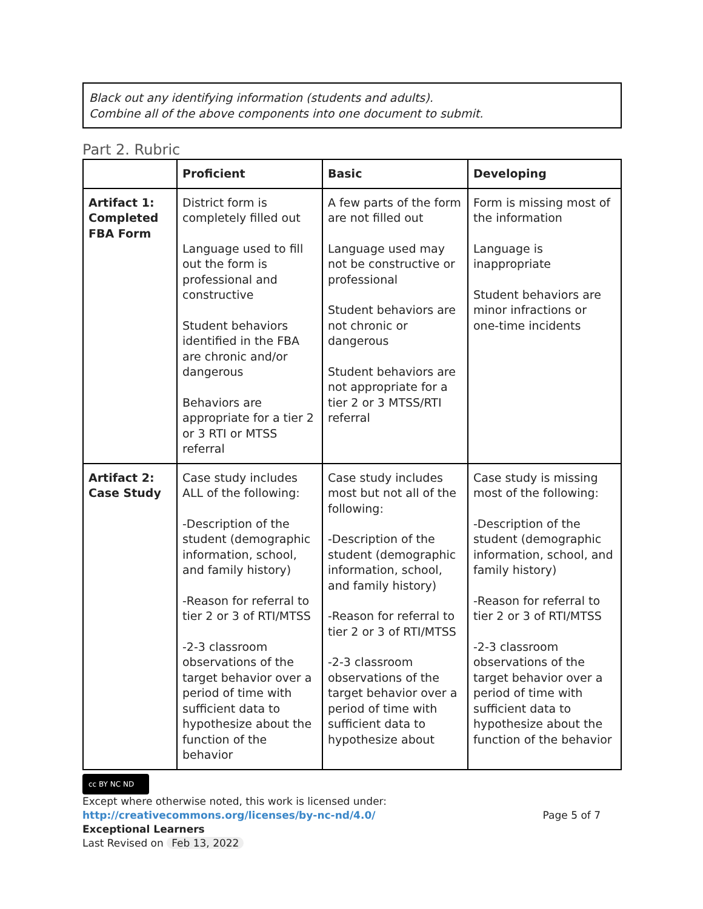Black out any identifying information (students and adults).
Combine all of the above components into one document to submit.
Part 2. Rubric
| | Proficient | Basic | Developing |
| --- | --- | --- | --- |
| Artifact 1: Completed FBA Form | District form is completely filled out Language used to fill out the form is professional and constructive Student behaviors identified in the FBA are chronic and/or dangerous Behaviors are appropriate for a tier 2 or 3 RTI or MTSS referral | A few parts of the form are not filled out Language used may not be constructive or professional Student behaviors are not chronic or dangerous Student behaviors are not appropriate for a tier 2 or 3 MTSS/RTI referral | Form is missing most of the information Language is inappropriate Student behaviors are minor infractions or one-time incidents |
| Artifact 2: Case Study | Case study includes ALL of the following: -Description of the student (demographic information, school, and family history) -Reason for referral to tier 2 or 3 of RTI/MTSS -2-3 classroom observations of the target behavior over a period of time with sufficient data to hypothesize about the function of the behavior | Case study includes most but not all of the following: -Description of the student (demographic information, school, and family history) -Reason for referral to tier 2 or 3 of RTI/MTSS -2-3 classroom observations of the target behavior over a period of time with sufficient data to hypothesize about | Case study is missing most of the following: -Description of the student (demographic information, school, and family history) -Reason for referral to tier 2 or 3 of RTI/MTSS -2-3 classroom observations of the target behavior over a period of time with sufficient data to hypothesize about the function of the behavior |
cc BY NC ND
Except where otherwise noted, this work is licensed under:
http://creativecommons.org/licenses/by-nc-nd/4.0/ Page 5 of 7
Exceptional Learners
Last Revised on Feb 13, 2022